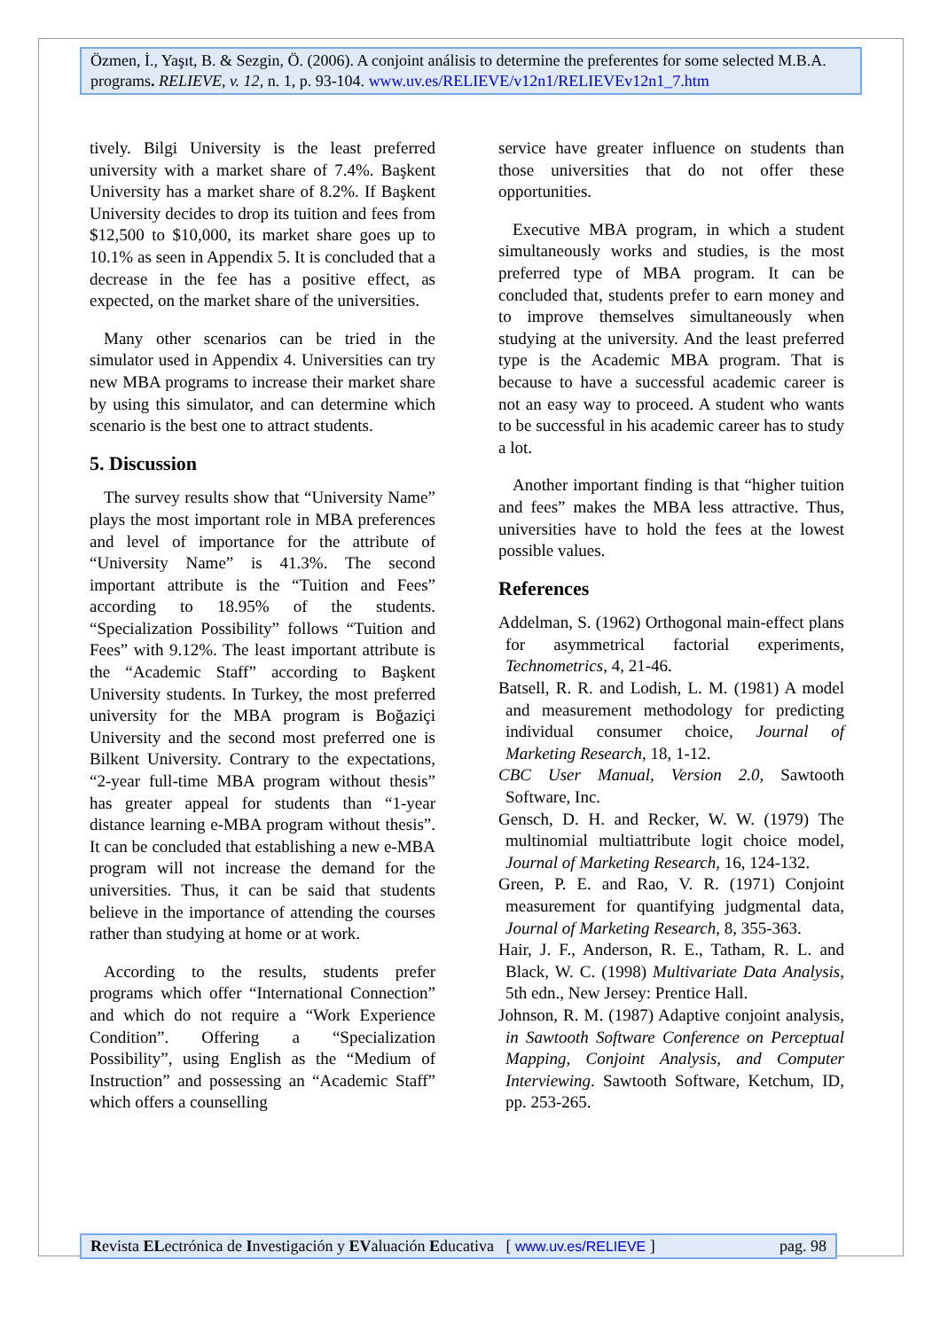Özmen, İ., Yaşıt, B. & Sezgin, Ö. (2006). A conjoint análisis to determine the preferentes for some selected M.B.A. programs. RELIEVE, v. 12, n. 1, p. 93-104. www.uv.es/RELIEVE/v12n1/RELIEVEv12n1_7.htm
tively. Bilgi University is the least preferred university with a market share of 7.4%. Başkent University has a market share of 8.2%. If Başkent University decides to drop its tuition and fees from $12,500 to $10,000, its market share goes up to 10.1% as seen in Appendix 5. It is concluded that a decrease in the fee has a positive effect, as expected, on the market share of the universities.
Many other scenarios can be tried in the simulator used in Appendix 4. Universities can try new MBA programs to increase their market share by using this simulator, and can determine which scenario is the best one to attract students.
5. Discussion
The survey results show that “University Name” plays the most important role in MBA preferences and level of importance for the attribute of “University Name” is 41.3%. The second important attribute is the “Tuition and Fees” according to 18.95% of the students. “Specialization Possibility” follows “Tuition and Fees” with 9.12%. The least important attribute is the “Academic Staff” according to Başkent University students. In Turkey, the most preferred university for the MBA program is Boğaziçi University and the second most preferred one is Bilkent University. Contrary to the expectations, “2-year full-time MBA program without thesis” has greater appeal for students than “1-year distance learning e-MBA program without thesis”. It can be concluded that establishing a new e-MBA program will not increase the demand for the universities. Thus, it can be said that students believe in the importance of attending the courses rather than studying at home or at work.
According to the results, students prefer programs which offer “International Connection” and which do not require a “Work Experience Condition”. Offering a “Specialization Possibility”, using English as the “Medium of Instruction” and possessing an “Academic Staff” which offers a counselling
service have greater influence on students than those universities that do not offer these opportunities.
Executive MBA program, in which a student simultaneously works and studies, is the most preferred type of MBA program. It can be concluded that, students prefer to earn money and to improve themselves simultaneously when studying at the university. And the least preferred type is the Academic MBA program. That is because to have a successful academic career is not an easy way to proceed. A student who wants to be successful in his academic career has to study a lot.
Another important finding is that “higher tuition and fees” makes the MBA less attractive. Thus, universities have to hold the fees at the lowest possible values.
References
Addelman, S. (1962) Orthogonal main-effect plans for asymmetrical factorial experiments, Technometrics, 4, 21-46.
Batsell, R. R. and Lodish, L. M. (1981) A model and measurement methodology for predicting individual consumer choice, Journal of Marketing Research, 18, 1-12.
CBC User Manual, Version 2.0, Sawtooth Software, Inc.
Gensch, D. H. and Recker, W. W. (1979) The multinomial multiattribute logit choice model, Journal of Marketing Research, 16, 124-132.
Green, P. E. and Rao, V. R. (1971) Conjoint measurement for quantifying judgmental data, Journal of Marketing Research, 8, 355-363.
Hair, J. F., Anderson, R. E., Tatham, R. L. and Black, W. C. (1998) Multivariate Data Analysis, 5th edn., New Jersey: Prentice Hall.
Johnson, R. M. (1987) Adaptive conjoint analysis, in Sawtooth Software Conference on Perceptual Mapping, Conjoint Analysis, and Computer Interviewing. Sawtooth Software, Ketchum, ID, pp. 253-265.
Revista ELectrónica de Investigación y EValuación Educativa [ www.uv.es/RELIEVE ] pag. 98